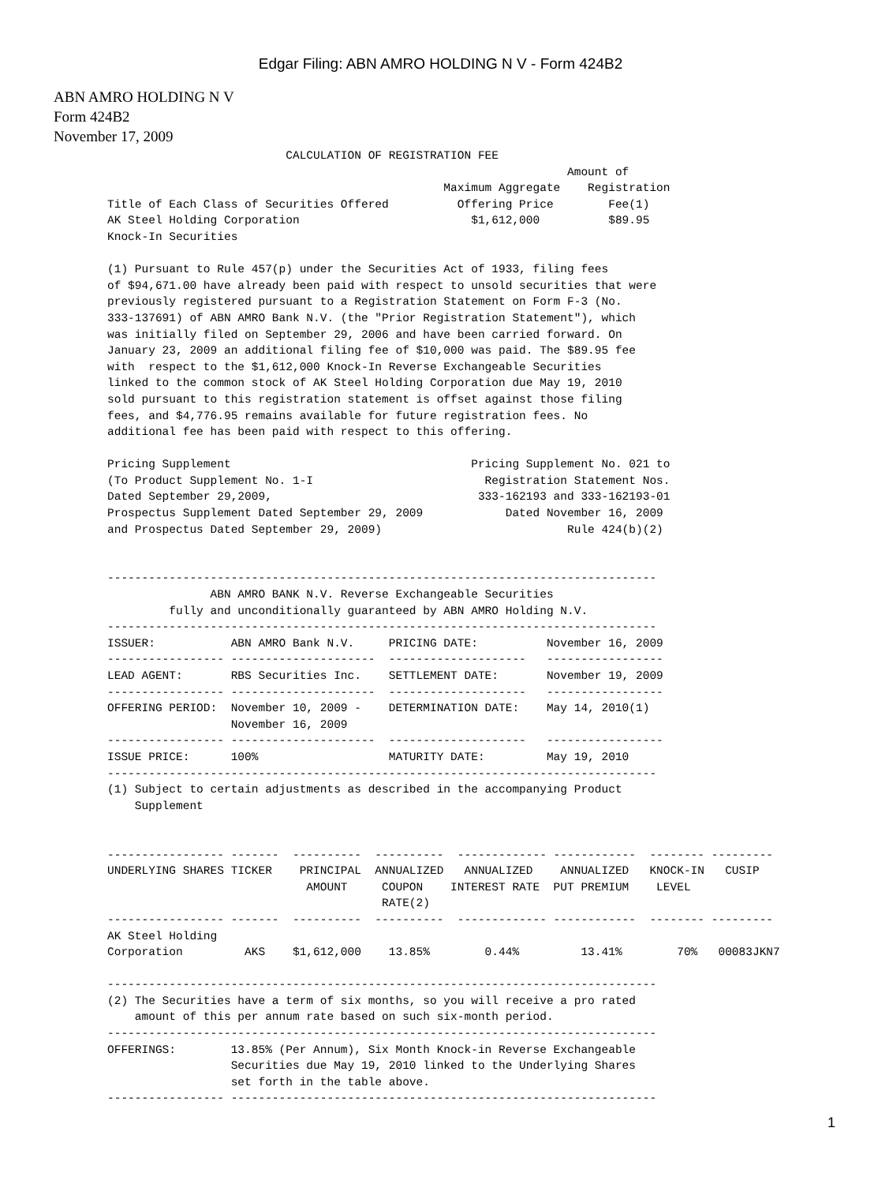Edgar Filing: ABN AMRO HOLDING N V - Form 424B2
ABN AMRO HOLDING N V
Form 424B2
November 17, 2009
                          CALCULATION OF REGISTRATION FEE
                                                                   Amount of
                                                 Maximum Aggregate    Registration
Title of Each Class of Securities Offered          Offering Price        Fee(1)
AK Steel Holding Corporation                         $1,612,000          $89.95
Knock-In Securities

(1) Pursuant to Rule 457(p) under the Securities Act of 1933, filing fees
of $94,671.00 have already been paid with respect to unsold securities that were
previously registered pursuant to a Registration Statement on Form F-3 (No.
333-137691) of ABN AMRO Bank N.V. (the "Prior Registration Statement"), which
was initially filed on September 29, 2006 and have been carried forward. On
January 23, 2009 an additional filing fee of $10,000 was paid. The $89.95 fee
with  respect to the $1,612,000 Knock-In Reverse Exchangeable Securities
linked to the common stock of AK Steel Holding Corporation due May 19, 2010
sold pursuant to this registration statement is offset against those filing
fees, and $4,776.95 remains available for future registration fees. No
additional fee has been paid with respect to this offering.

Pricing Supplement                                   Pricing Supplement No. 021 to
(To Product Supplement No. 1-I                         Registration Statement Nos.
Dated September 29,2009,                              333-162193 and 333-162193-01
Prospectus Supplement Dated September 29, 2009            Dated November 16, 2009
and Prospectus Dated September 29, 2009)                           Rule 424(b)(2)


--------------------------------------------------------------------------------
               ABN AMRO BANK N.V. Reverse Exchangeable Securities
         fully and unconditionally guaranteed by ABN AMRO Holding N.V.
--------------------------------------------------------------------------------
ISSUER:           ABN AMRO Bank N.V.     PRICING DATE:          November 16, 2009
----------------- ---------------------  --------------------   -----------------
LEAD AGENT:       RBS Securities Inc.    SETTLEMENT DATE:       November 19, 2009
----------------- ---------------------  --------------------   -----------------
OFFERING PERIOD:  November 10, 2009 -    DETERMINATION DATE:    May 14, 2010(1)
                  November 16, 2009
----------------- ---------------------  --------------------   -----------------
ISSUE PRICE:      100%                   MATURITY DATE:         May 19, 2010
--------------------------------------------------------------------------------
(1) Subject to certain adjustments as described in the accompanying Product
    Supplement


----------------- -------  ----------  ----------  ------------- ------------  -------- ---------
UNDERLYING SHARES TICKER    PRINCIPAL  ANNUALIZED   ANNUALIZED    ANNUALIZED   KNOCK-IN   CUSIP
                             AMOUNT     COUPON    INTEREST RATE  PUT PREMIUM    LEVEL
                                        RATE(2)
----------------- -------  ----------  ----------  ------------- ------------  -------- ---------
AK Steel Holding
Corporation         AKS    $1,612,000    13.85%        0.44%         13.41%        70%   00083JKN7

--------------------------------------------------------------------------------
(2) The Securities have a term of six months, so you will receive a pro rated
    amount of this per annum rate based on such six-month period.
--------------------------------------------------------------------------------
OFFERINGS:        13.85% (Per Annum), Six Month Knock-in Reverse Exchangeable
                  Securities due May 19, 2010 linked to the Underlying Shares
                  set forth in the table above.
----------------- --------------------------------------------------------------
1